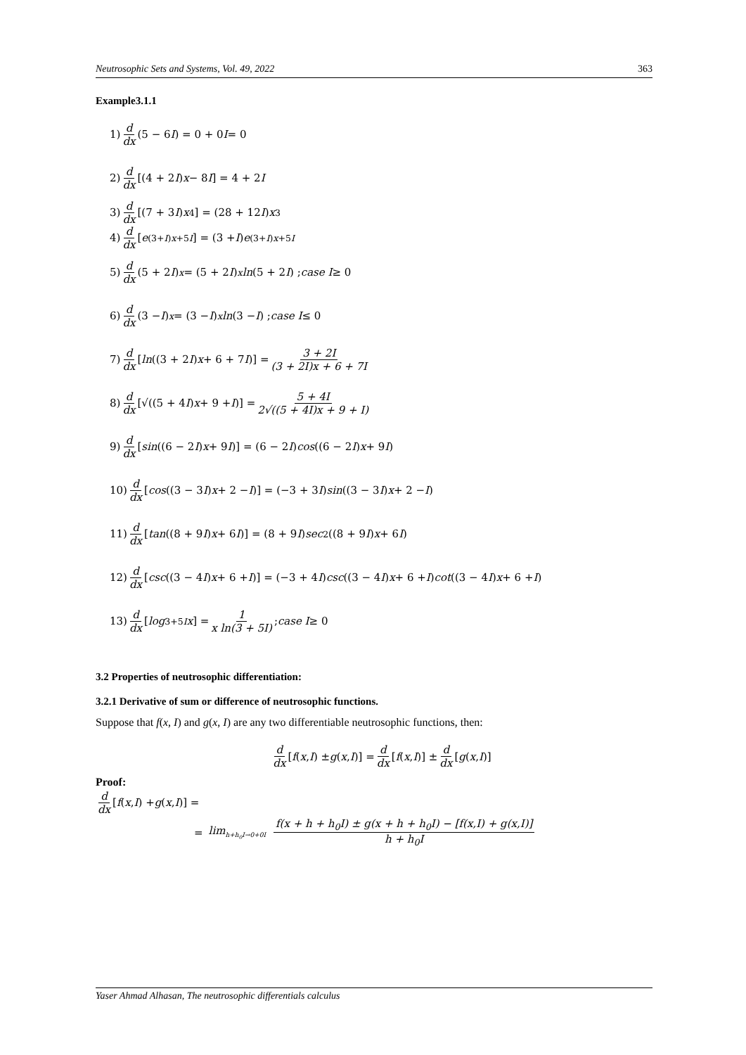Neutrosophic Sets and Systems, Vol. 49, 2022 363
Example3.1.1
1) d dx (5 − 6 I) = 0 + 0 I = 0
2) d dx [(4 + 2 I) x − 8 I] = 4 + 2 I
3) d dx [(7 + 3 I) x<sup>4</sup>] = (28 + 12 I) x<sup>3</sup>
4) d dx [e<sup>(3+I)x+5I</sup>] = (3 + I) e<sup>(3+I)x+5I</sup>
5) d dx (5 + 2 I)<sup>x</sup> = (5 + 2 I)<sup>x</sup> ln (5 + 2 I) ; case I ≥ 0
6) d dx (3 − I)<sup>x</sup> = (3 − I)<sup>x</sup> ln (3 − I) ; case I ≤ 0
7) d dx [ln ((3 + 2 I) x + 6 + 7 I)] = 3 + 2I (3 + 2I)x + 6 + 7I
8) d dx [√((5 + 4 I) x + 9 + I)] = 5 + 4I 2√((5 + 4I)x + 9 + I)
9) d dx [sin ((6 − 2 I) x + 9 I)] = (6 − 2 I) cos ((6 − 2 I) x + 9 I)
10) d dx [cos ((3 − 3 I) x + 2 − I)] = (−3 + 3 I) sin ((3 − 3 I) x + 2 − I)
11) d dx [tan ((8 + 9 I) x + 6 I)] = (8 + 9 I) sec<sup>2</sup>((8 + 9 I) x + 6 I)
12) d dx [csc ((3 − 4 I) x + 6 + I)] = (−3 + 4 I) csc ((3 − 4 I) x + 6 + I) cot ((3 − 4 I) x + 6 + I)
13) d dx [log<sub>3+5I</sub> x] = 1 x ln(3 + 5I) ; case I ≥ 0
3.2 Properties of neutrosophic differentiation:
3.2.1 Derivative of sum or difference of neutrosophic functions.
Suppose that f(x, I) and g(x, I) are any two differentiable neutrosophic functions, then:
d dx [f (x, I) ± g (x, I)] = d dx [f (x, I)] ± d dx [g (x, I)]
Proof:
d dx [f (x, I) + g (x, I)] =
= lim<sub>h+h<sub>0</sub>I→0+0I</sub> f(x + h + h<sub>0</sub>I) ± g(x + h + h<sub>0</sub>I) − [f(x,I) + g(x,I)] h + h<sub>0</sub>I
Yaser Ahmad Alhasan, The neutrosophic differentials calculus